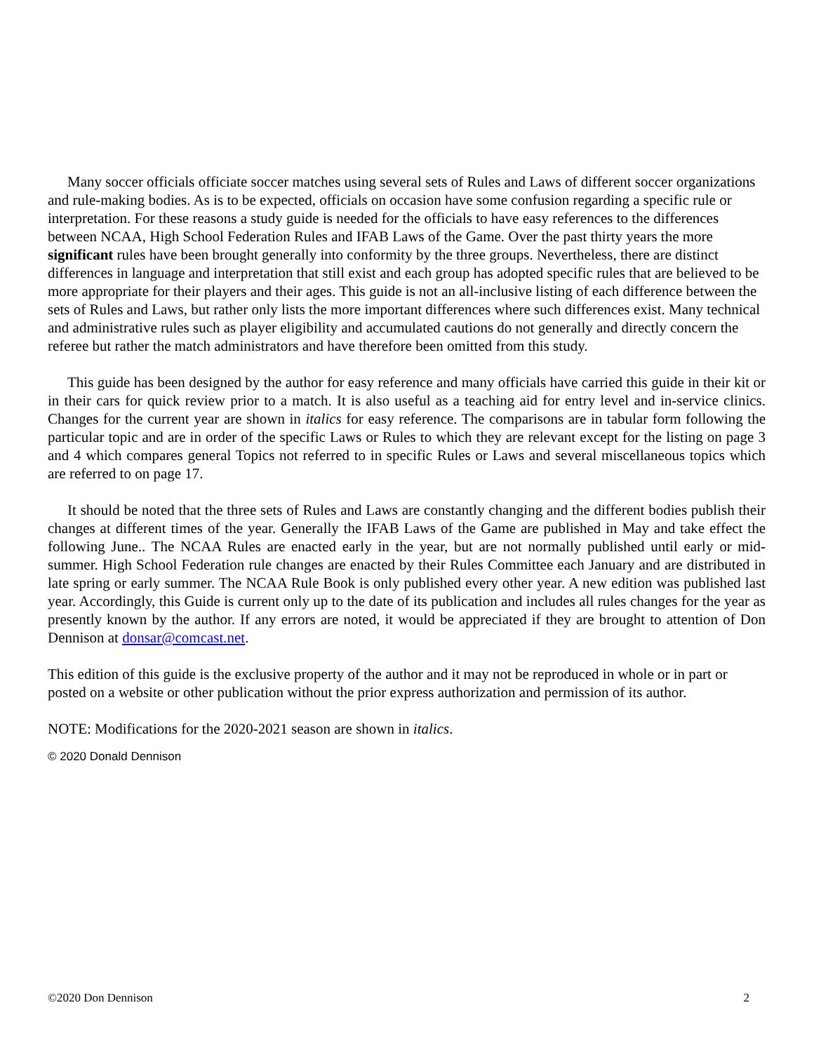Many soccer officials officiate soccer matches using several sets of Rules and Laws of different soccer organizations and rule-making bodies. As is to be expected, officials on occasion have some confusion regarding a specific rule or interpretation. For these reasons a study guide is needed for the officials to have easy references to the differences between NCAA, High School Federation Rules and IFAB Laws of the Game. Over the past thirty years the more significant rules have been brought generally into conformity by the three groups. Nevertheless, there are distinct differences in language and interpretation that still exist and each group has adopted specific rules that are believed to be more appropriate for their players and their ages. This guide is not an all-inclusive listing of each difference between the sets of Rules and Laws, but rather only lists the more important differences where such differences exist. Many technical and administrative rules such as player eligibility and accumulated cautions do not generally and directly concern the referee but rather the match administrators and have therefore been omitted from this study.
This guide has been designed by the author for easy reference and many officials have carried this guide in their kit or in their cars for quick review prior to a match. It is also useful as a teaching aid for entry level and in-service clinics. Changes for the current year are shown in italics for easy reference. The comparisons are in tabular form following the particular topic and are in order of the specific Laws or Rules to which they are relevant except for the listing on page 3 and 4 which compares general Topics not referred to in specific Rules or Laws and several miscellaneous topics which are referred to on page 17.
It should be noted that the three sets of Rules and Laws are constantly changing and the different bodies publish their changes at different times of the year. Generally the IFAB Laws of the Game are published in May and take effect the following June.. The NCAA Rules are enacted early in the year, but are not normally published until early or mid-summer. High School Federation rule changes are enacted by their Rules Committee each January and are distributed in late spring or early summer. The NCAA Rule Book is only published every other year. A new edition was published last year. Accordingly, this Guide is current only up to the date of its publication and includes all rules changes for the year as presently known by the author. If any errors are noted, it would be appreciated if they are brought to attention of Don Dennison at donsar@comcast.net.
This edition of this guide is the exclusive property of the author and it may not be reproduced in whole or in part or posted on a website or other publication without the prior express authorization and permission of its author.
NOTE: Modifications for the 2020-2021 season are shown in italics.
© 2020 Donald Dennison
©2020 Don Dennison 2